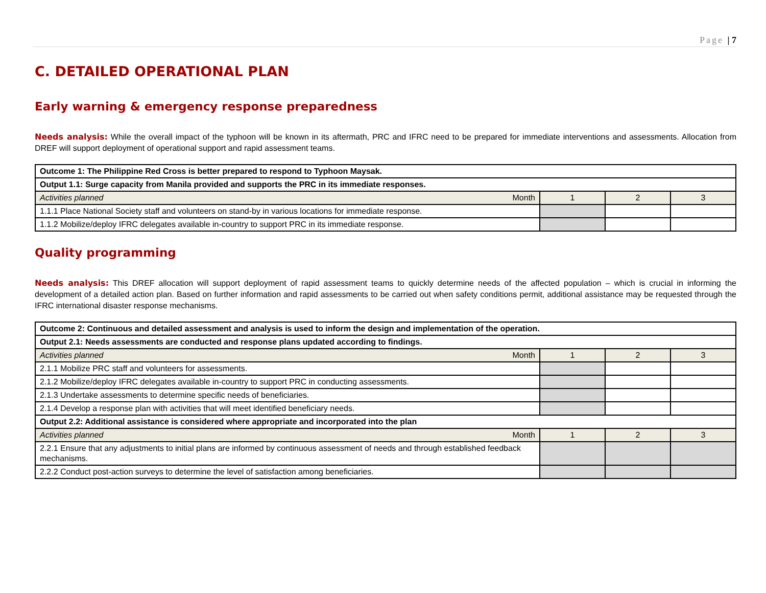Page | 7
C. DETAILED OPERATIONAL PLAN
Early warning & emergency response preparedness
Needs analysis: While the overall impact of the typhoon will be known in its aftermath, PRC and IFRC need to be prepared for immediate interventions and assessments. Allocation from DREF will support deployment of operational support and rapid assessment teams.
| Outcome 1: The Philippine Red Cross is better prepared to respond to Typhoon Maysak. | | | |
| Output 1.1: Surge capacity from Manila provided and supports the PRC in its immediate responses. | | | |
| Activities planned Month | 1 | 2 | 3 |
| 1.1.1 Place National Society staff and volunteers on stand-by in various locations for immediate response. | | | |
| 1.1.2 Mobilize/deploy IFRC delegates available in-country to support PRC in its immediate response. | | | |
Quality programming
Needs analysis: This DREF allocation will support deployment of rapid assessment teams to quickly determine needs of the affected population – which is crucial in informing the development of a detailed action plan. Based on further information and rapid assessments to be carried out when safety conditions permit, additional assistance may be requested through the IFRC international disaster response mechanisms.
| Outcome 2: Continuous and detailed assessment and analysis is used to inform the design and implementation of the operation. | | | |
| Output 2.1: Needs assessments are conducted and response plans updated according to findings. | | | |
| Activities planned Month | 1 | 2 | 3 |
| 2.1.1 Mobilize PRC staff and volunteers for assessments. | | | |
| 2.1.2 Mobilize/deploy IFRC delegates available in-country to support PRC in conducting assessments. | | | |
| 2.1.3 Undertake assessments to determine specific needs of beneficiaries. | | | |
| 2.1.4 Develop a response plan with activities that will meet identified beneficiary needs. | | | |
| Output 2.2: Additional assistance is considered where appropriate and incorporated into the plan | | | |
| Activities planned Month | 1 | 2 | 3 |
| 2.2.1 Ensure that any adjustments to initial plans are informed by continuous assessment of needs and through established feedback mechanisms. | | | |
| 2.2.2 Conduct post-action surveys to determine the level of satisfaction among beneficiaries. | | | |